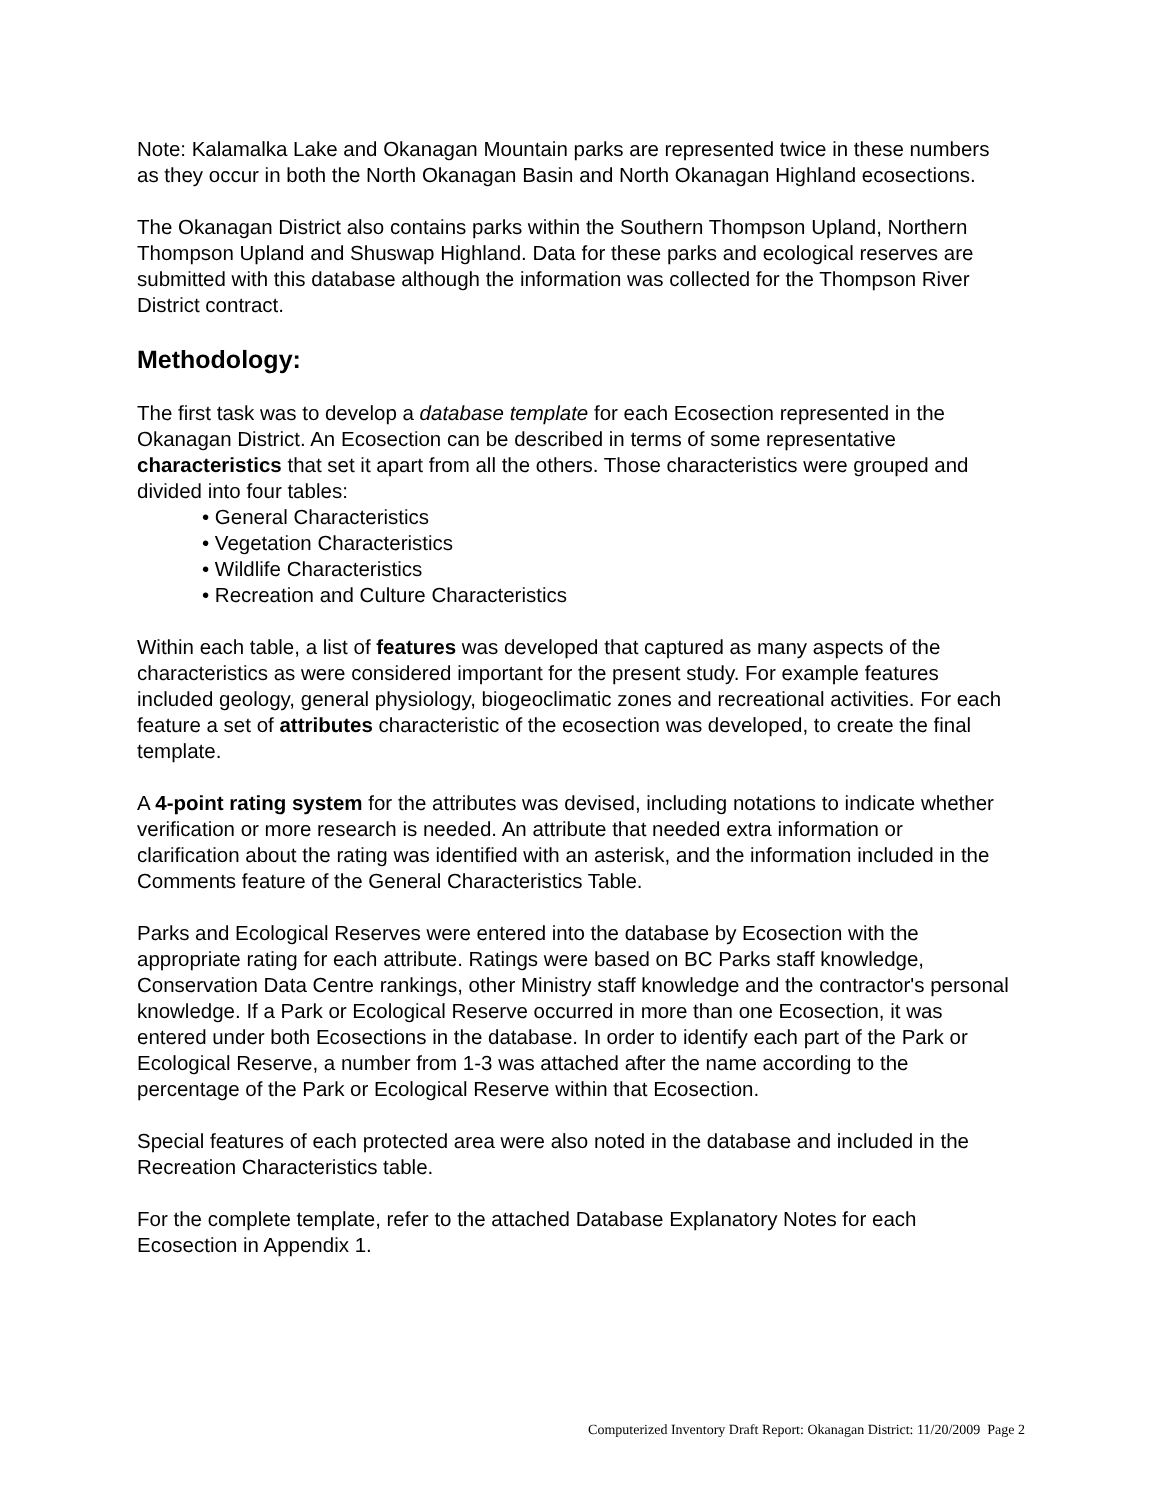Note: Kalamalka Lake and Okanagan Mountain parks are represented twice in these numbers as they occur in both the North Okanagan Basin and North Okanagan Highland ecosections.
The Okanagan District also contains parks within the Southern Thompson Upland, Northern Thompson Upland and Shuswap Highland. Data for these parks and ecological reserves are submitted with this database although the information was collected for the Thompson River District contract.
Methodology:
The first task was to develop a database template for each Ecosection represented in the Okanagan District. An Ecosection can be described in terms of some representative characteristics that set it apart from all the others. Those characteristics were grouped and divided into four tables:
• General Characteristics
• Vegetation Characteristics
• Wildlife Characteristics
• Recreation and Culture Characteristics
Within each table, a list of features was developed that captured as many aspects of the characteristics as were considered important for the present study. For example features included geology, general physiology, biogeoclimatic zones and recreational activities. For each feature a set of attributes characteristic of the ecosection was developed, to create the final template.
A 4-point rating system for the attributes was devised, including notations to indicate whether verification or more research is needed. An attribute that needed extra information or clarification about the rating was identified with an asterisk, and the information included in the Comments feature of the General Characteristics Table.
Parks and Ecological Reserves were entered into the database by Ecosection with the appropriate rating for each attribute. Ratings were based on BC Parks staff knowledge, Conservation Data Centre rankings, other Ministry staff knowledge and the contractor's personal knowledge. If a Park or Ecological Reserve occurred in more than one Ecosection, it was entered under both Ecosections in the database. In order to identify each part of the Park or Ecological Reserve, a number from 1-3 was attached after the name according to the percentage of the Park or Ecological Reserve within that Ecosection.
Special features of each protected area were also noted in the database and included in the Recreation Characteristics table.
For the complete template, refer to the attached Database Explanatory Notes for each Ecosection in Appendix 1.
Computerized Inventory Draft Report: Okanagan District: 11/20/2009 Page 2